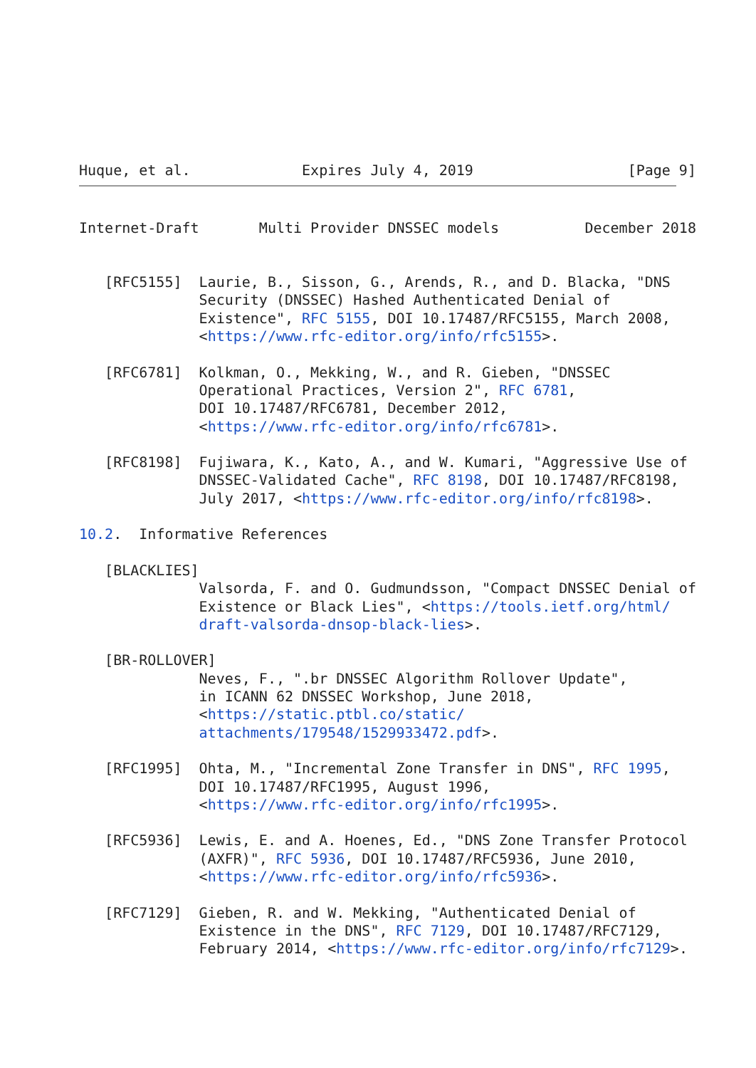Huque, et al.             Expires July 4, 2019                  [Page 9]
Internet-Draft       Multi Provider DNSSEC models          December 2018


   [RFC5155]  Laurie, B., Sisson, G., Arends, R., and D. Blacka, "DNS
              Security (DNSSEC) Hashed Authenticated Denial of
              Existence", RFC 5155, DOI 10.17487/RFC5155, March 2008,
              <https://www.rfc-editor.org/info/rfc5155>.

   [RFC6781]  Kolkman, O., Mekking, W., and R. Gieben, "DNSSEC
              Operational Practices, Version 2", RFC 6781,
              DOI 10.17487/RFC6781, December 2012,
              <https://www.rfc-editor.org/info/rfc6781>.

   [RFC8198]  Fujiwara, K., Kato, A., and W. Kumari, "Aggressive Use of
              DNSSEC-Validated Cache", RFC 8198, DOI 10.17487/RFC8198,
              July 2017, <https://www.rfc-editor.org/info/rfc8198>.

10.2.  Informative References

   [BLACKLIES]
              Valsorda, F. and O. Gudmundsson, "Compact DNSSEC Denial of
              Existence or Black Lies", <https://tools.ietf.org/html/
              draft-valsorda-dnsop-black-lies>.

   [BR-ROLLOVER]
              Neves, F., ".br DNSSEC Algorithm Rollover Update",
              in ICANN 62 DNSSEC Workshop, June 2018,
              <https://static.ptbl.co/static/
              attachments/179548/1529933472.pdf>.

   [RFC1995]  Ohta, M., "Incremental Zone Transfer in DNS", RFC 1995,
              DOI 10.17487/RFC1995, August 1996,
              <https://www.rfc-editor.org/info/rfc1995>.

   [RFC5936]  Lewis, E. and A. Hoenes, Ed., "DNS Zone Transfer Protocol
              (AXFR)", RFC 5936, DOI 10.17487/RFC5936, June 2010,
              <https://www.rfc-editor.org/info/rfc5936>.

   [RFC7129]  Gieben, R. and W. Mekking, "Authenticated Denial of
              Existence in the DNS", RFC 7129, DOI 10.17487/RFC7129,
              February 2014, <https://www.rfc-editor.org/info/rfc7129>.